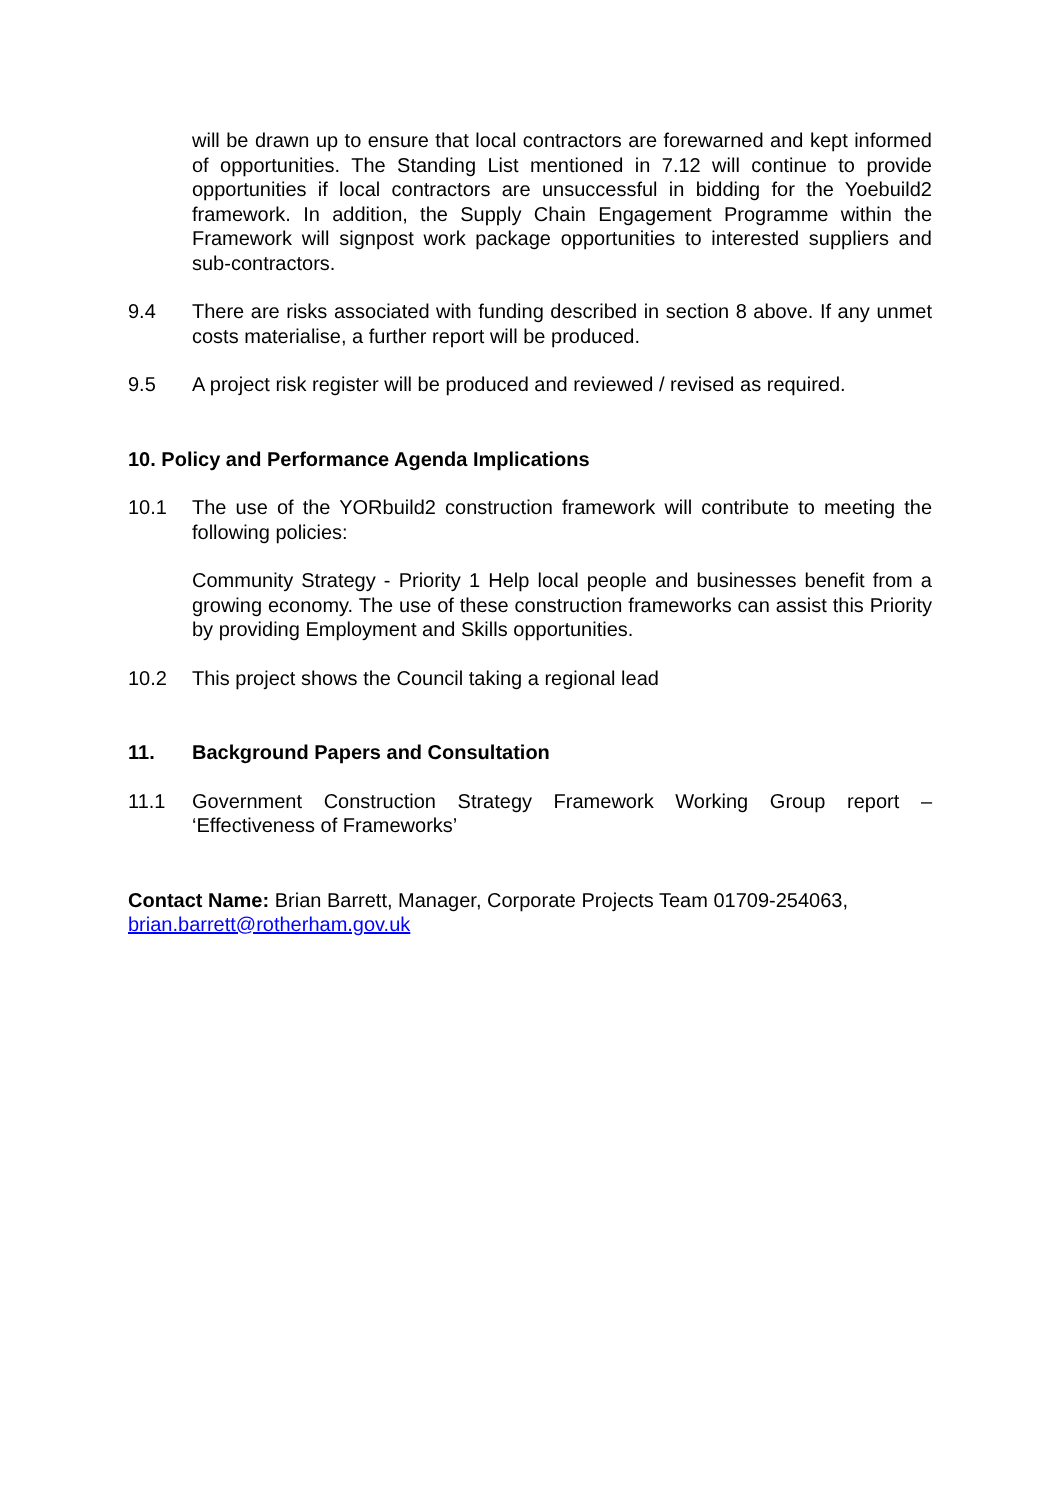will be drawn up to ensure that local contractors are forewarned and kept informed of opportunities. The Standing List mentioned in 7.12 will continue to provide opportunities if local contractors are unsuccessful in bidding for the Yoebuild2 framework. In addition, the Supply Chain Engagement Programme within the Framework will signpost work package opportunities to interested suppliers and sub-contractors.
9.4 There are risks associated with funding described in section 8 above. If any unmet costs materialise, a further report will be produced.
9.5 A project risk register will be produced and reviewed / revised as required.
10. Policy and Performance Agenda Implications
10.1 The use of the YORbuild2 construction framework will contribute to meeting the following policies:
Community Strategy - Priority 1 Help local people and businesses benefit from a growing economy. The use of these construction frameworks can assist this Priority by providing Employment and Skills opportunities.
10.2 This project shows the Council taking a regional lead
11. Background Papers and Consultation
11.1 Government Construction Strategy Framework Working Group report – ‘Effectiveness of Frameworks’
Contact Name: Brian Barrett, Manager, Corporate Projects Team 01709-254063, brian.barrett@rotherham.gov.uk